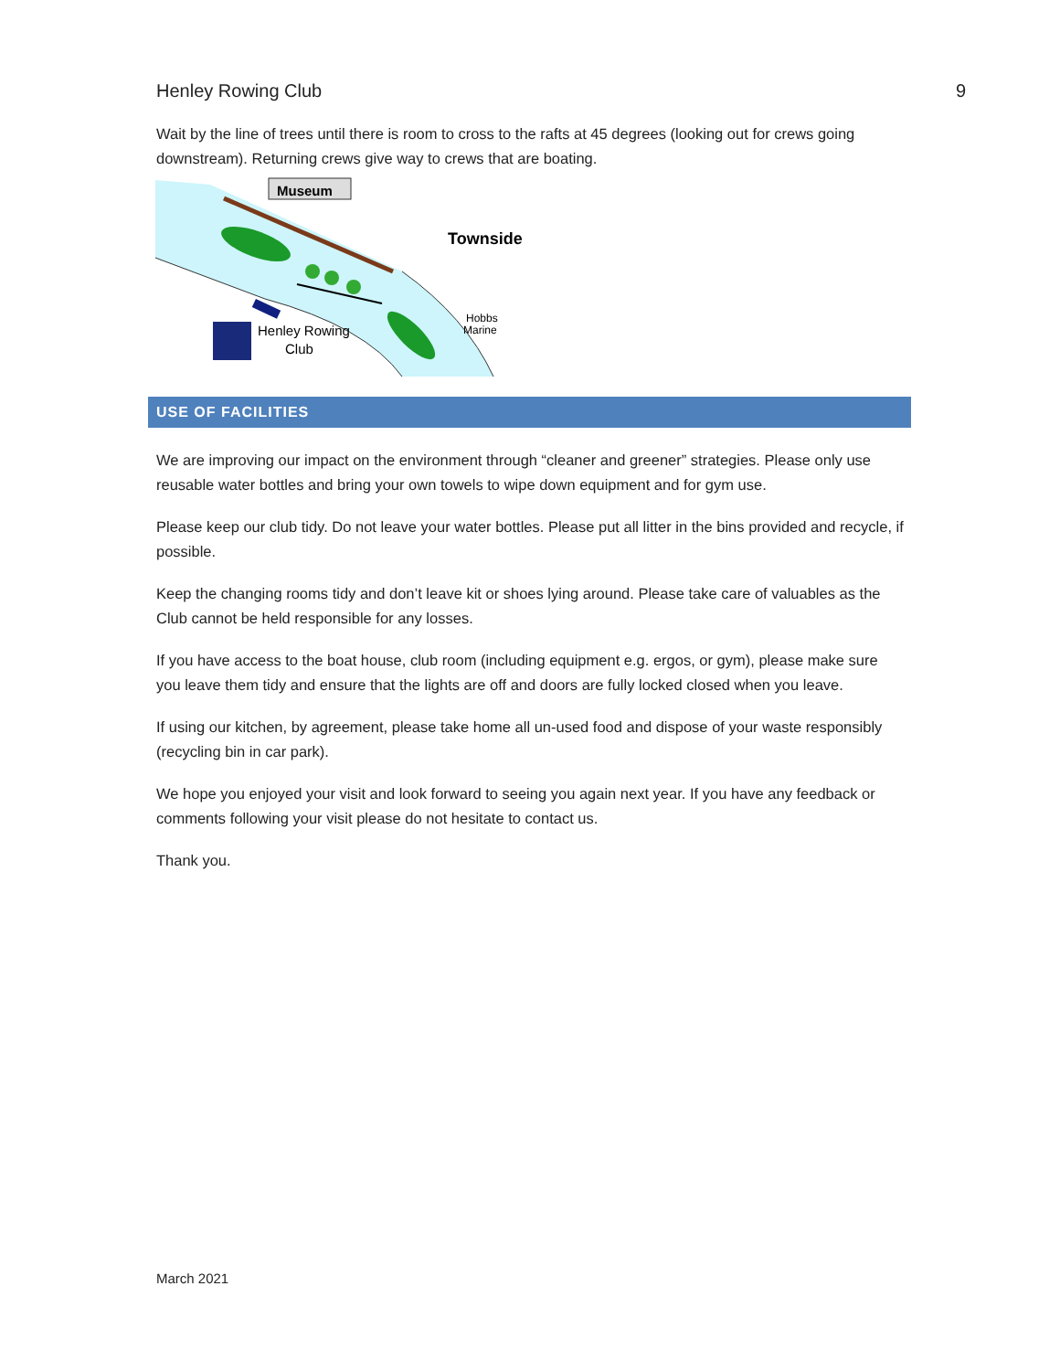Henley Rowing Club 9
Wait by the line of trees until there is room to cross to the rafts at 45 degrees (looking out for crews going downstream). Returning crews give way to crews that are boating.
Museum
Townside
Hobbs
Marine
Henley Rowing
Club
USE OF FACILITIES
We are improving our impact on the environment through “cleaner and greener” strategies. Please only use reusable water bottles and bring your own towels to wipe down equipment and for gym use.
Please keep our club tidy. Do not leave your water bottles. Please put all litter in the bins provided and recycle, if possible.
Keep the changing rooms tidy and don’t leave kit or shoes lying around. Please take care of valuables as the Club cannot be held responsible for any losses.
If you have access to the boat house, club room (including equipment e.g. ergos, or gym), please make sure you leave them tidy and ensure that the lights are off and doors are fully locked closed when you leave.
If using our kitchen, by agreement, please take home all un-used food and dispose of your waste responsibly (recycling bin in car park).
We hope you enjoyed your visit and look forward to seeing you again next year. If you have any feedback or comments following your visit please do not hesitate to contact us.
Thank you.
March 2021